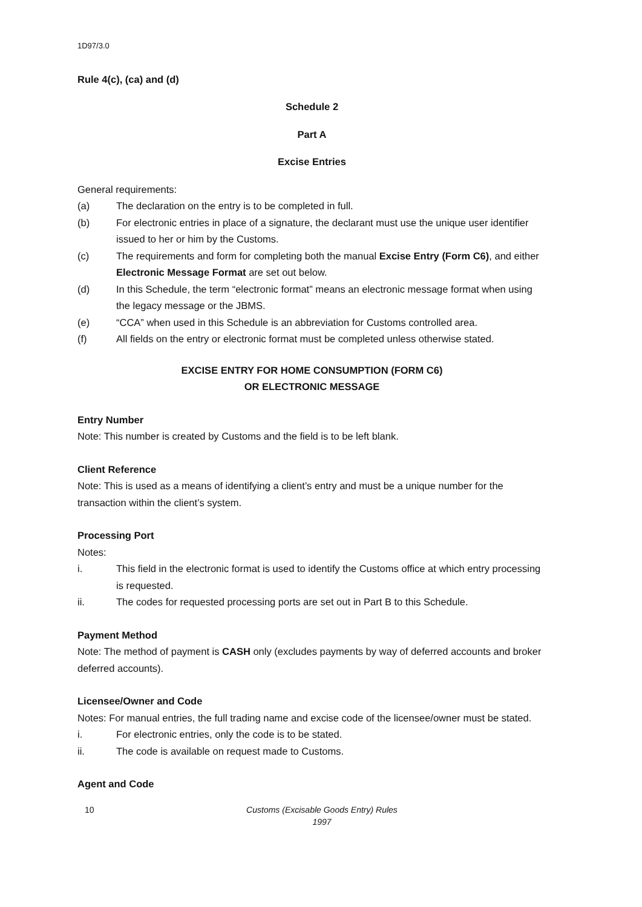1D97/3.0
Rule 4(c), (ca) and (d)
Schedule 2
Part A
Excise Entries
General requirements:
(a) The declaration on the entry is to be completed in full.
(b) For electronic entries in place of a signature, the declarant must use the unique user identifier issued to her or him by the Customs.
(c) The requirements and form for completing both the manual Excise Entry (Form C6), and either Electronic Message Format are set out below.
(d) In this Schedule, the term “electronic format” means an electronic message format when using the legacy message or the JBMS.
(e) “CCA” when used in this Schedule is an abbreviation for Customs controlled area.
(f) All fields on the entry or electronic format must be completed unless otherwise stated.
EXCISE ENTRY FOR HOME CONSUMPTION (FORM C6)
OR ELECTRONIC MESSAGE
Entry Number
Note: This number is created by Customs and the field is to be left blank.
Client Reference
Note: This is used as a means of identifying a client’s entry and must be a unique number for the transaction within the client’s system.
Processing Port
Notes:
i. This field in the electronic format is used to identify the Customs office at which entry processing is requested.
ii. The codes for requested processing ports are set out in Part B to this Schedule.
Payment Method
Note: The method of payment is CASH only (excludes payments by way of deferred accounts and broker deferred accounts).
Licensee/Owner and Code
Notes: For manual entries, the full trading name and excise code of the licensee/owner must be stated.
i. For electronic entries, only the code is to be stated.
ii. The code is available on request made to Customs.
Agent and Code
10 Customs (Excisable Goods Entry) Rules 1997